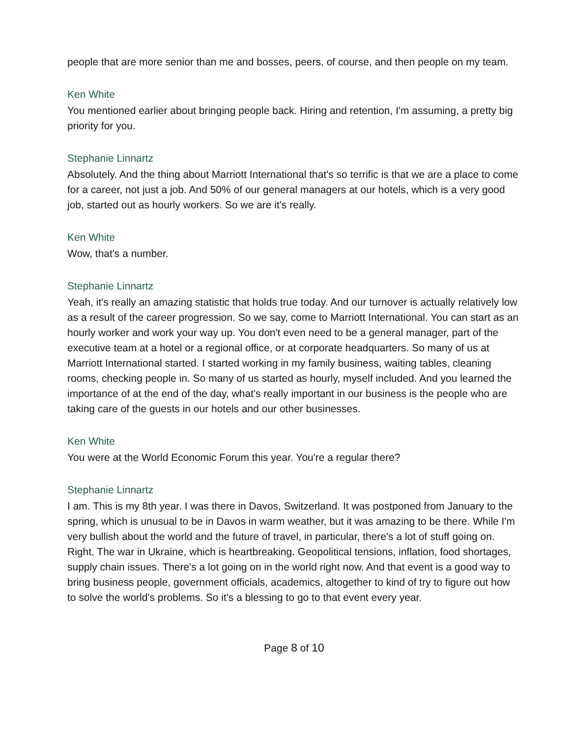people that are more senior than me and bosses, peers, of course, and then people on my team.
Ken White
You mentioned earlier about bringing people back. Hiring and retention, I'm assuming, a pretty big priority for you.
Stephanie Linnartz
Absolutely. And the thing about Marriott International that's so terrific is that we are a place to come for a career, not just a job. And 50% of our general managers at our hotels, which is a very good job, started out as hourly workers. So we are it's really.
Ken White
Wow, that's a number.
Stephanie Linnartz
Yeah, it's really an amazing statistic that holds true today. And our turnover is actually relatively low as a result of the career progression. So we say, come to Marriott International. You can start as an hourly worker and work your way up. You don't even need to be a general manager, part of the executive team at a hotel or a regional office, or at corporate headquarters. So many of us at Marriott International started. I started working in my family business, waiting tables, cleaning rooms, checking people in. So many of us started as hourly, myself included. And you learned the importance of at the end of the day, what's really important in our business is the people who are taking care of the guests in our hotels and our other businesses.
Ken White
You were at the World Economic Forum this year. You're a regular there?
Stephanie Linnartz
I am. This is my 8th year. I was there in Davos, Switzerland. It was postponed from January to the spring, which is unusual to be in Davos in warm weather, but it was amazing to be there. While I'm very bullish about the world and the future of travel, in particular, there's a lot of stuff going on. Right. The war in Ukraine, which is heartbreaking. Geopolitical tensions, inflation, food shortages, supply chain issues. There's a lot going on in the world right now. And that event is a good way to bring business people, government officials, academics, altogether to kind of try to figure out how to solve the world's problems. So it's a blessing to go to that event every year.
Page 8 of 10